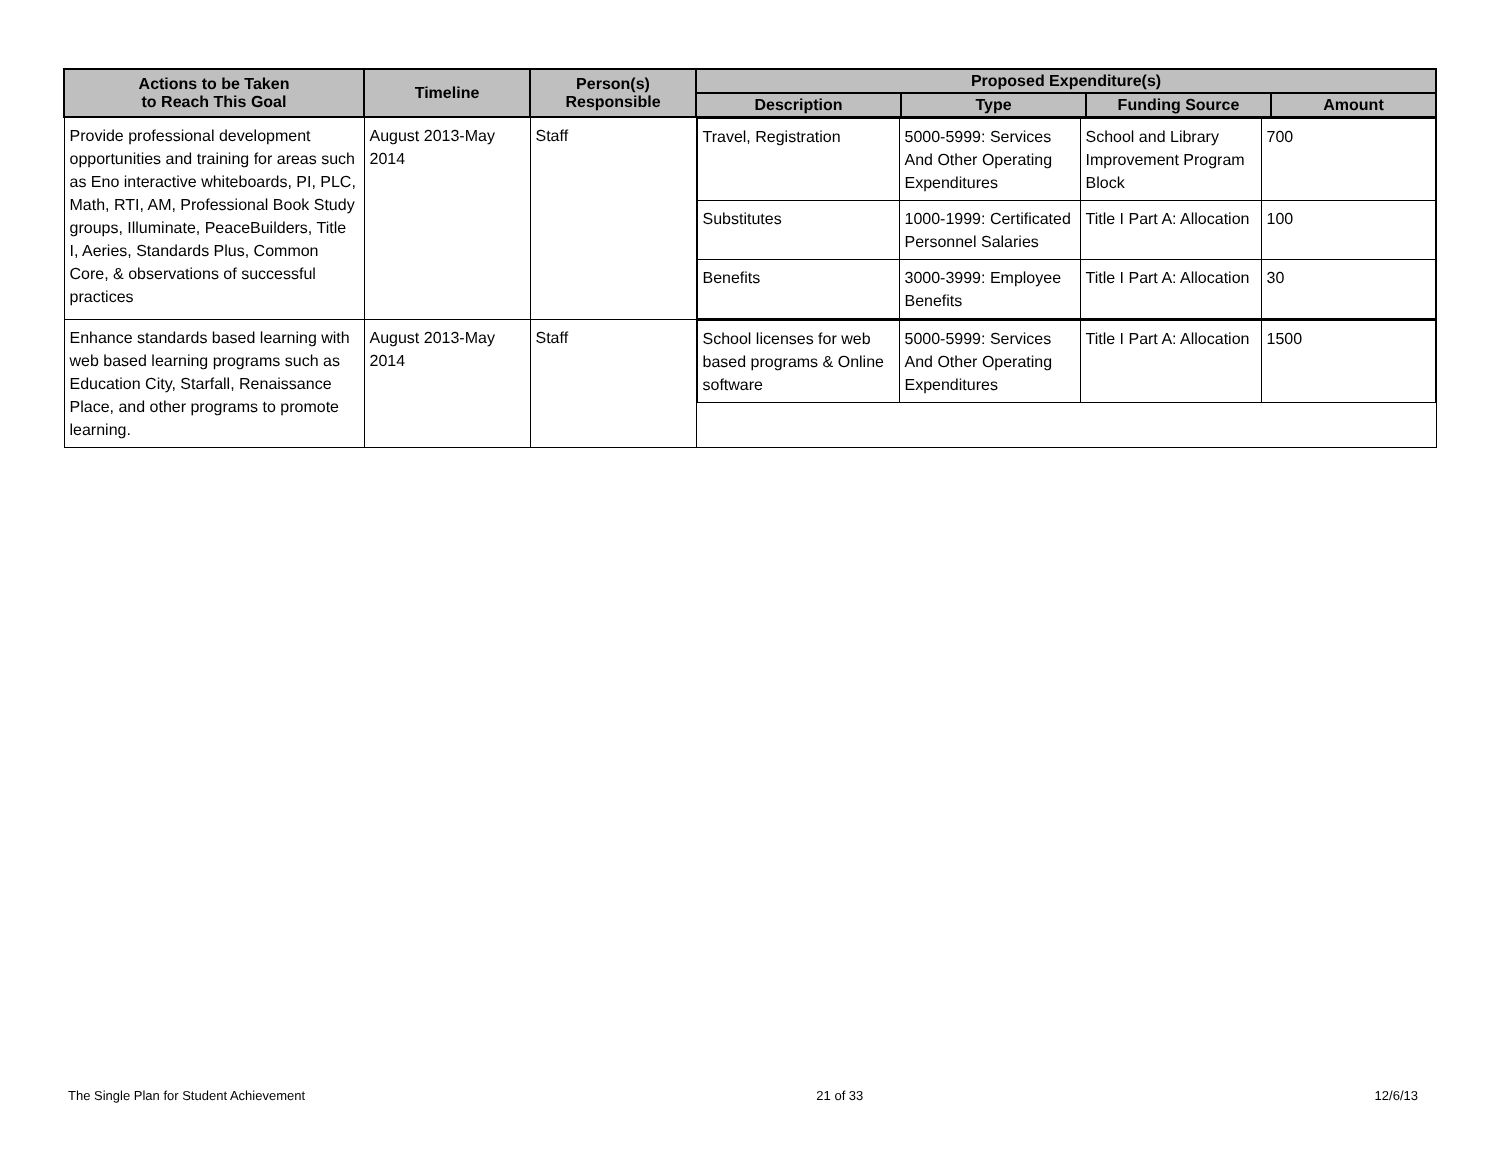| Actions to be Taken to Reach This Goal | Timeline | Person(s) Responsible | Proposed Expenditure(s) | | | |
| --- | --- | --- | --- | --- | --- | --- |
| | | | Description | Type | Funding Source | Amount |
| Provide professional development opportunities and training for areas such as Eno interactive whiteboards, PI, PLC, Math, RTI, AM, Professional Book Study groups, Illuminate, PeaceBuilders, Title I, Aeries, Standards Plus, Common Core, & observations of successful practices | August 2013-May 2014 | Staff | / Travel, Registration / 5000-5999: Services And Other Operating Expenditures / School and Library Improvement Program Block / 700 / / Substitutes / 1000-1999: Certificated Personnel Salaries / Title I Part A: Allocation / 100 / / Benefits / 3000-3999: Employee Benefits / Title I Part A: Allocation / 30 / | | | |
| Enhance standards based learning with web based learning programs such as Education City, Starfall, Renaissance Place, and other programs to promote learning. | August 2013-May 2014 | Staff | / School licenses for web based programs & Online software / 5000-5999: Services And Other Operating Expenditures / Title I Part A: Allocation / 1500 / | | | |
The Single Plan for Student Achievement 21 of 33 12/6/13